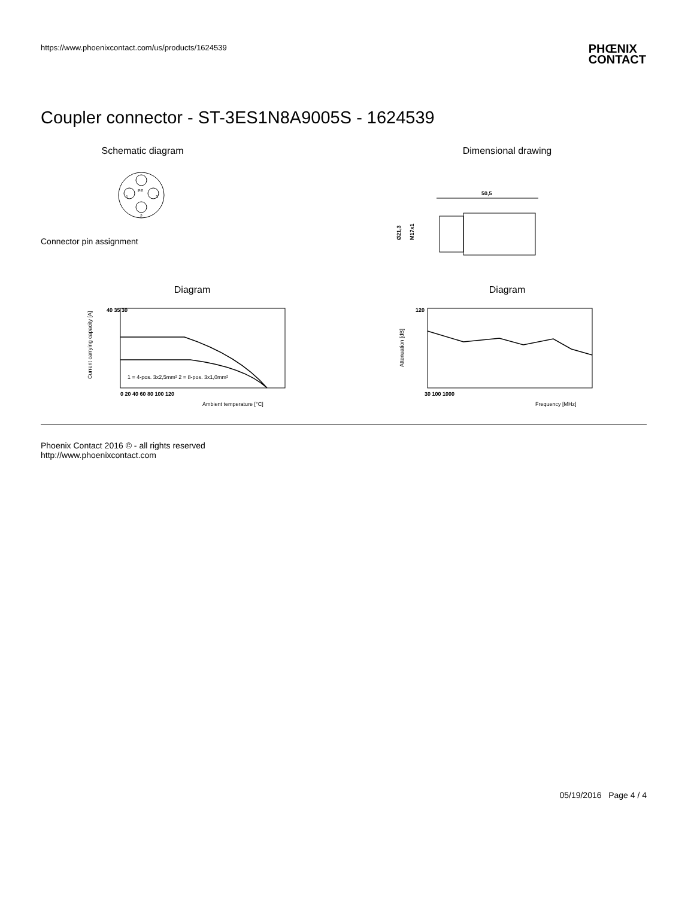https://www.phoenixcontact.com/us/products/1624539
PHŒNIX
CONTACT
Coupler connector - ST-3ES1N8A9005S - 1624539
Schematic diagram
PE
1
3
2
Connector pin assignment
Dimensional drawing
50,5
Ø21,3
M17x1
Diagram
Current carrying capacity [A]
40 35 30
0 20 40 60 80 100 120
1 = 4-pos. 3x2,5mm² 2 = 8-pos. 3x1,0mm²
Ambient temperature [°C]
Diagram
Attenuation [dB]
120
30 100 1000
Frequency [MHz]
Phoenix Contact 2016 © - all rights reserved
http://www.phoenixcontact.com
05/19/2016 Page 4 / 4